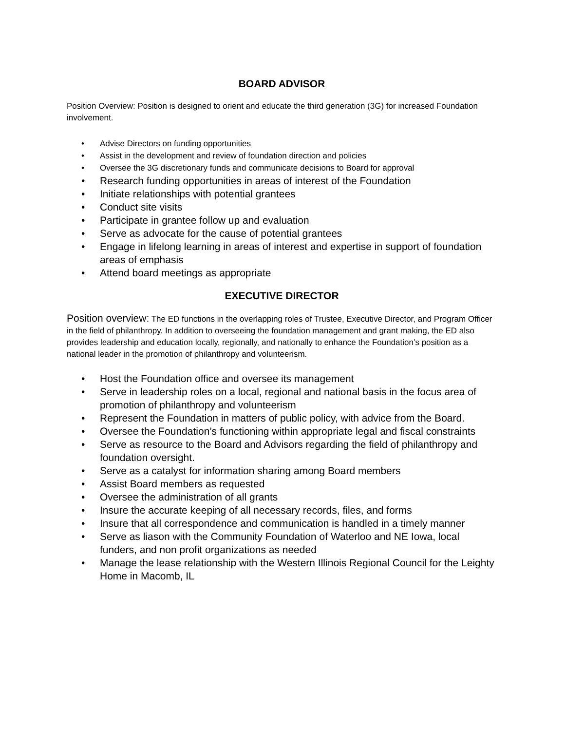BOARD ADVISOR
Position Overview: Position is designed to orient and educate the third generation (3G) for increased Foundation involvement.
• Advise Directors on funding opportunities
• Assist in the development and review of foundation direction and policies
• Oversee the 3G discretionary funds and communicate decisions to Board for approval
• Research funding opportunities in areas of interest of the Foundation
• Initiate relationships with potential grantees
• Conduct site visits
• Participate in grantee follow up and evaluation
• Serve as advocate for the cause of potential grantees
• Engage in lifelong learning in areas of interest and expertise in support of foundation areas of emphasis
• Attend board meetings as appropriate
EXECUTIVE DIRECTOR
Position overview: The ED functions in the overlapping roles of Trustee, Executive Director, and Program Officer in the field of philanthropy. In addition to overseeing the foundation management and grant making, the ED also provides leadership and education locally, regionally, and nationally to enhance the Foundation’s position as a national leader in the promotion of philanthropy and volunteerism.
• Host the Foundation office and oversee its management
• Serve in leadership roles on a local, regional and national basis in the focus area of promotion of philanthropy and volunteerism
• Represent the Foundation in matters of public policy, with advice from the Board.
• Oversee the Foundation’s functioning within appropriate legal and fiscal constraints
• Serve as resource to the Board and Advisors regarding the field of philanthropy and foundation oversight.
• Serve as a catalyst for information sharing among Board members
• Assist Board members as requested
• Oversee the administration of all grants
• Insure the accurate keeping of all necessary records, files, and forms
• Insure that all correspondence and communication is handled in a timely manner
• Serve as liason with the Community Foundation of Waterloo and NE Iowa, local funders, and non profit organizations as needed
• Manage the lease relationship with the Western Illinois Regional Council for the Leighty Home in Macomb, IL